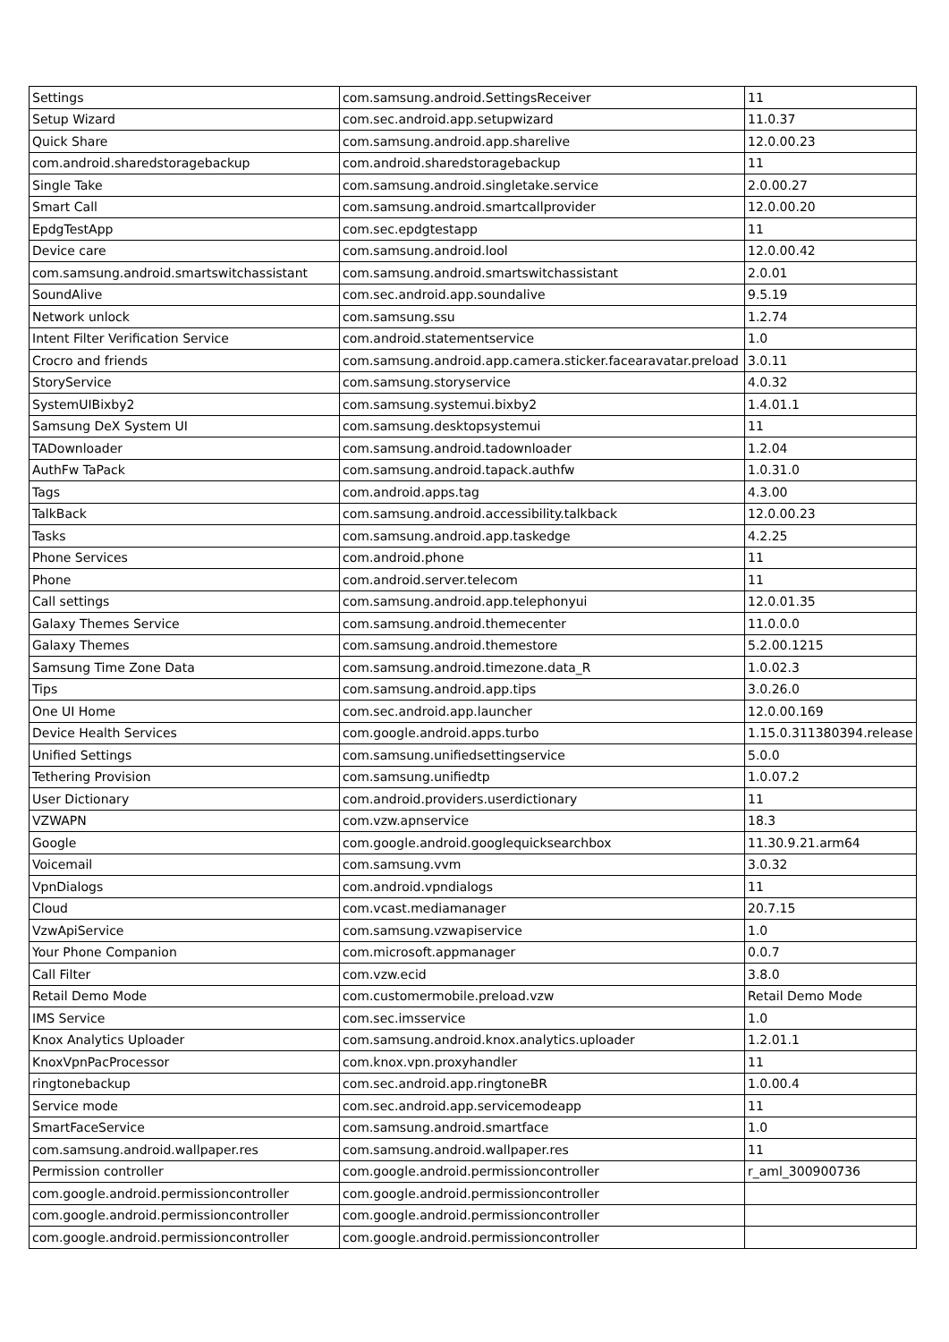| Settings | com.samsung.android.SettingsReceiver | 11 |
| Setup Wizard | com.sec.android.app.setupwizard | 11.0.37 |
| Quick Share | com.samsung.android.app.sharelive | 12.0.00.23 |
| com.android.sharedstoragebackup | com.android.sharedstoragebackup | 11 |
| Single Take | com.samsung.android.singletake.service | 2.0.00.27 |
| Smart Call | com.samsung.android.smartcallprovider | 12.0.00.20 |
| EpdgTestApp | com.sec.epdgtestapp | 11 |
| Device care | com.samsung.android.lool | 12.0.00.42 |
| com.samsung.android.smartswitchassistant | com.samsung.android.smartswitchassistant | 2.0.01 |
| SoundAlive | com.sec.android.app.soundalive | 9.5.19 |
| Network unlock | com.samsung.ssu | 1.2.74 |
| Intent Filter Verification Service | com.android.statementservice | 1.0 |
| Crocro and friends | com.samsung.android.app.camera.sticker.facearavatar.preload | 3.0.11 |
| StoryService | com.samsung.storyservice | 4.0.32 |
| SystemUIBixby2 | com.samsung.systemui.bixby2 | 1.4.01.1 |
| Samsung DeX System UI | com.samsung.desktopsystemui | 11 |
| TADownloader | com.samsung.android.tadownloader | 1.2.04 |
| AuthFw TaPack | com.samsung.android.tapack.authfw | 1.0.31.0 |
| Tags | com.android.apps.tag | 4.3.00 |
| TalkBack | com.samsung.android.accessibility.talkback | 12.0.00.23 |
| Tasks | com.samsung.android.app.taskedge | 4.2.25 |
| Phone Services | com.android.phone | 11 |
| Phone | com.android.server.telecom | 11 |
| Call settings | com.samsung.android.app.telephonyui | 12.0.01.35 |
| Galaxy Themes Service | com.samsung.android.themecenter | 11.0.0.0 |
| Galaxy Themes | com.samsung.android.themestore | 5.2.00.1215 |
| Samsung Time Zone Data | com.samsung.android.timezone.data_R | 1.0.02.3 |
| Tips | com.samsung.android.app.tips | 3.0.26.0 |
| One UI Home | com.sec.android.app.launcher | 12.0.00.169 |
| Device Health Services | com.google.android.apps.turbo | 1.15.0.311380394.release |
| Unified Settings | com.samsung.unifiedsettingservice | 5.0.0 |
| Tethering Provision | com.samsung.unifiedtp | 1.0.07.2 |
| User Dictionary | com.android.providers.userdictionary | 11 |
| VZWAPN | com.vzw.apnservice | 18.3 |
| Google | com.google.android.googlequicksearchbox | 11.30.9.21.arm64 |
| Voicemail | com.samsung.vvm | 3.0.32 |
| VpnDialogs | com.android.vpndialogs | 11 |
| Cloud | com.vcast.mediamanager | 20.7.15 |
| VzwApiService | com.samsung.vzwapiservice | 1.0 |
| Your Phone Companion | com.microsoft.appmanager | 0.0.7 |
| Call Filter | com.vzw.ecid | 3.8.0 |
| Retail Demo Mode | com.customermobile.preload.vzw | Retail Demo Mode |
| IMS Service | com.sec.imsservice | 1.0 |
| Knox Analytics Uploader | com.samsung.android.knox.analytics.uploader | 1.2.01.1 |
| KnoxVpnPacProcessor | com.knox.vpn.proxyhandler | 11 |
| ringtonebackup | com.sec.android.app.ringtoneBR | 1.0.00.4 |
| Service mode | com.sec.android.app.servicemodeapp | 11 |
| SmartFaceService | com.samsung.android.smartface | 1.0 |
| com.samsung.android.wallpaper.res | com.samsung.android.wallpaper.res | 11 |
| Permission controller | com.google.android.permissioncontroller | r_aml_300900736 |
| com.google.android.permissioncontroller | com.google.android.permissioncontroller | |
| com.google.android.permissioncontroller | com.google.android.permissioncontroller | |
| com.google.android.permissioncontroller | com.google.android.permissioncontroller | |